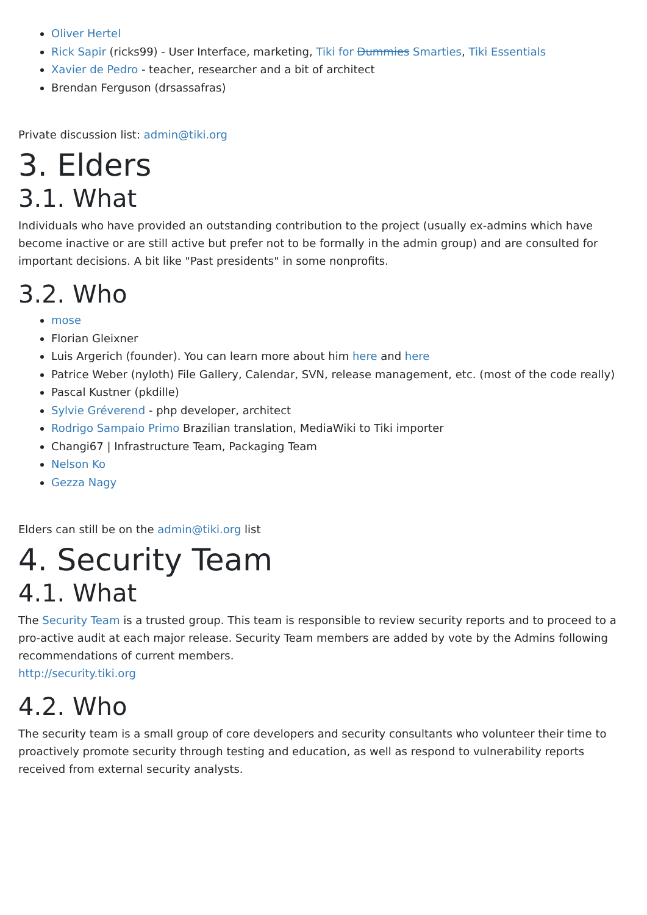Oliver Hertel
Rick Sapir (ricks99) - User Interface, marketing, Tiki for Dummies Smarties, Tiki Essentials
Xavier de Pedro - teacher, researcher and a bit of architect
Brendan Ferguson (drsassafras)
Private discussion list: admin@tiki.org
3. Elders
3.1. What
Individuals who have provided an outstanding contribution to the project (usually ex-admins which have become inactive or are still active but prefer not to be formally in the admin group) and are consulted for important decisions. A bit like "Past presidents" in some nonprofits.
3.2. Who
mose
Florian Gleixner
Luis Argerich (founder). You can learn more about him here and here
Patrice Weber (nyloth) File Gallery, Calendar, SVN, release management, etc. (most of the code really)
Pascal Kustner (pkdille)
Sylvie Gréverend - php developer, architect
Rodrigo Sampaio Primo Brazilian translation, MediaWiki to Tiki importer
Changi67 | Infrastructure Team, Packaging Team
Nelson Ko
Gezza Nagy
Elders can still be on the admin@tiki.org list
4. Security Team
4.1. What
The Security Team is a trusted group. This team is responsible to review security reports and to proceed to a pro-active audit at each major release. Security Team members are added by vote by the Admins following recommendations of current members.
http://security.tiki.org
4.2. Who
The security team is a small group of core developers and security consultants who volunteer their time to proactively promote security through testing and education, as well as respond to vulnerability reports received from external security analysts.